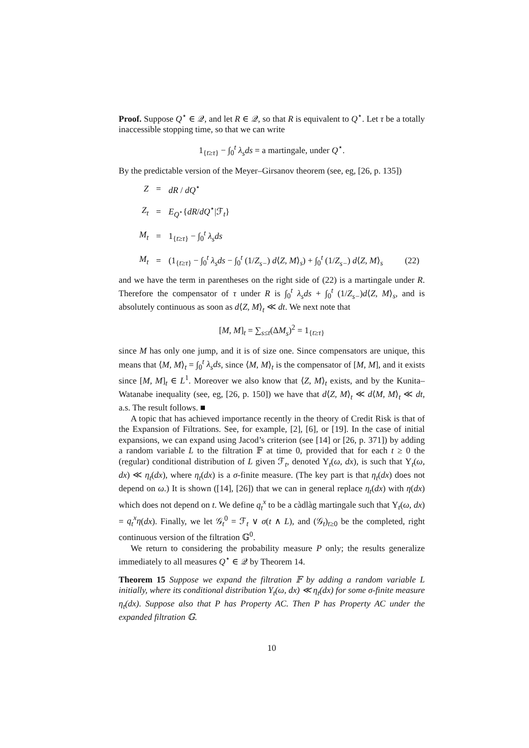Proof. Suppose Q<sup>⋆</sup> ∈ 𝒬, and let R ∈ 𝒬, so that R is equivalent to Q<sup>⋆</sup>. Let τ be a totally inaccessible stopping time, so that we can write
1<sub>{t≥τ}</sub> − ∫<sub>0</sub><sup>t</sup> λ<sub>s</sub>ds = a martingale, under Q<sup>⋆</sup>.
By the predictable version of the Meyer–Girsanov theorem (see, eg, [26, p. 135])
Z
=
dR / dQ<sup>⋆</sup>
Z<sub>t</sub>
=
E<sub>Q<sup>⋆</sup></sub>{dR/dQ<sup>⋆</sup>|ℱ<sub>t</sub>}
M<sub>t</sub>
=
1<sub>{t≥τ}</sub> − ∫<sub>0</sub><sup>t</sup> λ<sub>s</sub>ds
M<sub>t</sub>
=
(1<sub>{t≥τ}</sub> − ∫<sub>0</sub><sup>t</sup> λ<sub>s</sub>ds − ∫<sub>0</sub><sup>t</sup> (1/Z<sub>s−</sub>) d⟨Z, M⟩<sub>s</sub>) + ∫<sub>0</sub><sup>t</sup> (1/Z<sub>s−</sub>) d⟨Z, M⟩<sub>s</sub>
(22)
and we have the term in parentheses on the right side of (22) is a martingale under R. Therefore the compensator of τ under R is ∫<sub>0</sub><sup>t</sup> λ<sub>s</sub>ds + ∫<sub>0</sub><sup>t</sup> (1/Z<sub>s−</sub>)d⟨Z, M⟩<sub>s</sub>, and is absolutely continuous as soon as d⟨Z, M⟩<sub>t</sub> ≪ dt. We next note that
[M, M]<sub>t</sub> = ∑<sub>s≤t</sub>(ΔM<sub>s</sub>)<sup>2</sup> = 1<sub>{t≥τ}</sub>
since M has only one jump, and it is of size one. Since compensators are unique, this means that ⟨M, M⟩<sub>t</sub> = ∫<sub>0</sub><sup>t</sup> λ<sub>s</sub>ds, since ⟨M, M⟩<sub>t</sub> is the compensator of [M, M], and it exists since [M, M]<sub>t</sub> ∈ L<sup>1</sup>. Moreover we also know that ⟨Z, M⟩<sub>t</sub> exists, and by the Kunita–Watanabe inequality (see, eg, [26, p. 150]) we have that d⟨Z, M⟩<sub>t</sub> ≪ d⟨M, M⟩<sub>t</sub> ≪ dt, a.s. The result follows. ■
A topic that has achieved importance recently in the theory of Credit Risk is that of the Expansion of Filtrations. See, for example, [2], [6], or [19]. In the case of initial expansions, we can expand using Jacod’s criterion (see [14] or [26, p. 371]) by adding a random variable L to the filtration 𝔽 at time 0, provided that for each t ≥ 0 the (regular) conditional distribution of L given ℱ<sub>t</sub>, denoted Υ<sub>t</sub>(ω, dx), is such that Υ<sub>t</sub>(ω, dx) ≪ η<sub>t</sub>(dx), where η<sub>t</sub>(dx) is a σ-finite measure. (The key part is that η<sub>t</sub>(dx) does not depend on ω.) It is shown ([14], [26]) that we can in general replace η<sub>t</sub>(dx) with η(dx) which does not depend on t. We define q<sub>t</sub><sup>x</sup> to be a càdlàg martingale such that Υ<sub>t</sub>(ω, dx) = q<sub>t</sub><sup>x</sup>η(dx). Finally, we let 𝒢<sub>t</sub><sup>0</sup> = ℱ<sub>t</sub> ∨ σ(t ∧ L), and (𝒢<sub>t</sub>)<sub>t≥0</sub> be the completed, right continuous version of the filtration 𝔾<sup>0</sup>.
We return to considering the probability measure P only; the results generalize immediately to all measures Q<sup>⋆</sup> ∈ 𝒬 by Theorem 14.
Theorem 15 Suppose we expand the filtration 𝔽 by adding a random variable L initially, where its conditional distribution Υ<sub>t</sub>(ω, dx) ≪ η<sub>t</sub>(dx) for some σ-finite measure η<sub>t</sub>(dx). Suppose also that P has Property AC. Then P has Property AC under the expanded filtration 𝔾.
10